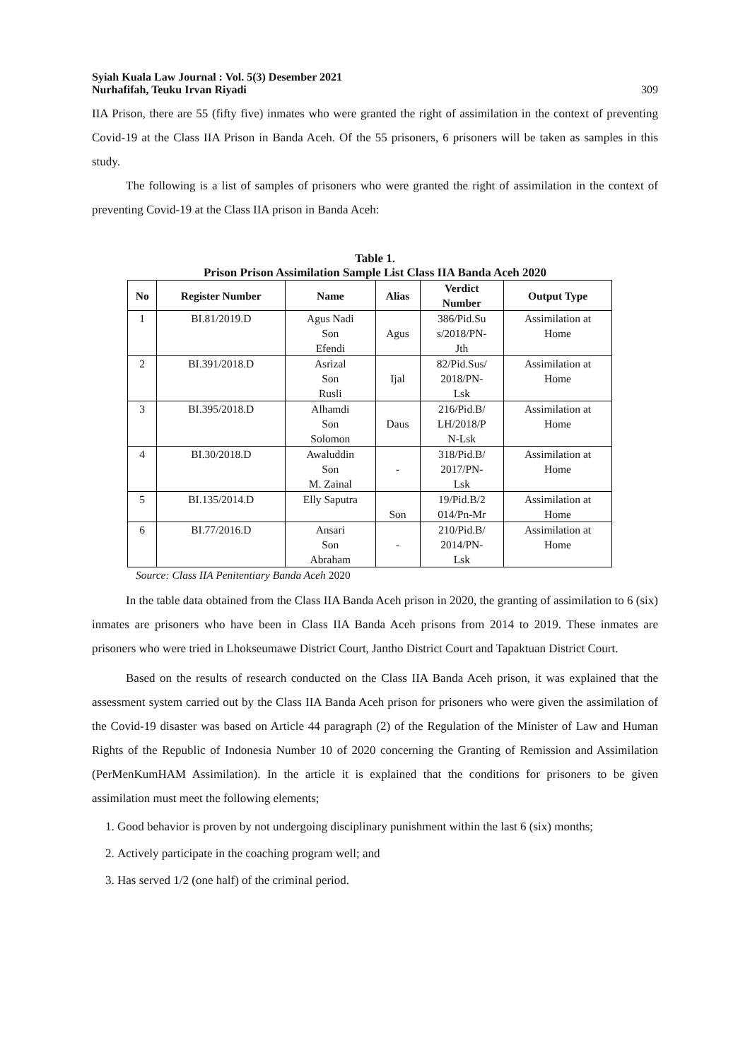Syiah Kuala Law Journal : Vol. 5(3) Desember 2021
Nurhafifah, Teuku Irvan Riyadi
309
IIA Prison, there are 55 (fifty five) inmates who were granted the right of assimilation in the context of preventing Covid-19 at the Class IIA Prison in Banda Aceh. Of the 55 prisoners, 6 prisoners will be taken as samples in this study.
The following is a list of samples of prisoners who were granted the right of assimilation in the context of preventing Covid-19 at the Class IIA prison in Banda Aceh:
Table 1.
Prison Prison Assimilation Sample List Class IIA Banda Aceh 2020
| No | Register Number | Name | Alias | Verdict Number | Output Type |
| --- | --- | --- | --- | --- | --- |
| 1 | BI.81/2019.D | Agus Nadi Son Efendi | Agus | 386/Pid.Su s/2018/PN- Jth | Assimilation at Home |
| 2 | BI.391/2018.D | Asrizal Son Rusli | Ijal | 82/Pid.Sus/ 2018/PN- Lsk | Assimilation at Home |
| 3 | BI.395/2018.D | Alhamdi Son Solomon | Daus | 216/Pid.B/ LH/2018/P N-Lsk | Assimilation at Home |
| 4 | BI.30/2018.D | Awaluddin Son M. Zainal | - | 318/Pid.B/ 2017/PN- Lsk | Assimilation at Home |
| 5 | BI.135/2014.D | Elly Saputra | Son | 19/Pid.B/2 014/Pn-Mr | Assimilation at Home |
| 6 | BI.77/2016.D | Ansari Son Abraham | - | 210/Pid.B/ 2014/PN- Lsk | Assimilation at Home |
Source: Class IIA Penitentiary Banda Aceh 2020
In the table data obtained from the Class IIA Banda Aceh prison in 2020, the granting of assimilation to 6 (six) inmates are prisoners who have been in Class IIA Banda Aceh prisons from 2014 to 2019. These inmates are prisoners who were tried in Lhokseumawe District Court, Jantho District Court and Tapaktuan District Court.
Based on the results of research conducted on the Class IIA Banda Aceh prison, it was explained that the assessment system carried out by the Class IIA Banda Aceh prison for prisoners who were given the assimilation of the Covid-19 disaster was based on Article 44 paragraph (2) of the Regulation of the Minister of Law and Human Rights of the Republic of Indonesia Number 10 of 2020 concerning the Granting of Remission and Assimilation (PerMenKumHAM Assimilation). In the article it is explained that the conditions for prisoners to be given assimilation must meet the following elements;
1. Good behavior is proven by not undergoing disciplinary punishment within the last 6 (six) months;
2. Actively participate in the coaching program well; and
3. Has served 1/2 (one half) of the criminal period.